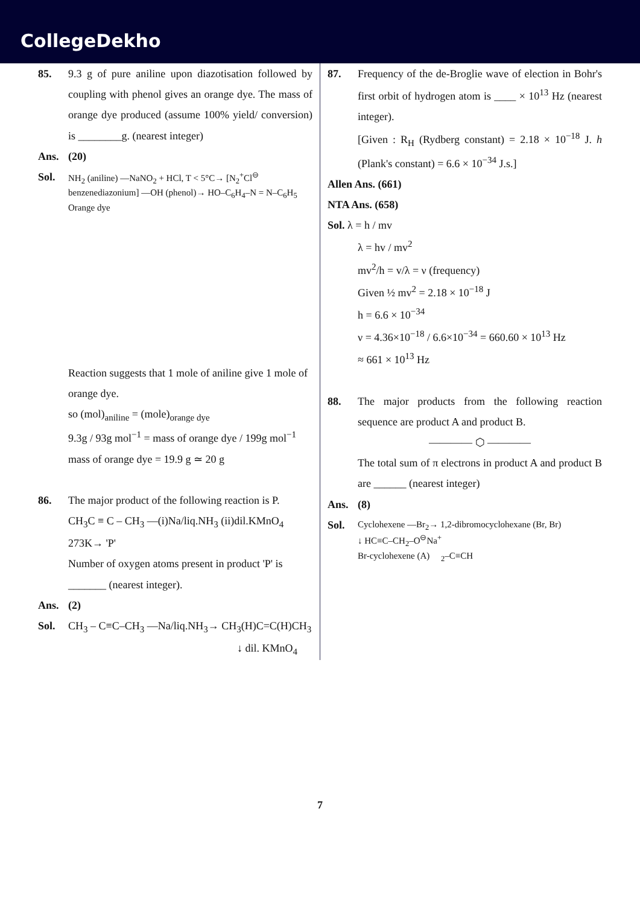CollegeDekho
85. 9.3 g of pure aniline upon diazotisation followed by coupling with phenol gives an orange dye. The mass of orange dye produced (assume 100% yield/ conversion) is ________g. (nearest integer)
Ans. (20)
Sol.
NH<sub>2</sub> (aniline) —NaNO<sub>2</sub> + HCl, T < 5°C→ [N<sub>2</sub><sup>+</sup>Cl<sup>⊖</sup> benzenediazonium] —OH (phenol)→ HO–C<sub>6</sub>H<sub>4</sub>–N = N–C<sub>6</sub>H<sub>5</sub>
Orange dye
Reaction suggests that 1 mole of aniline give 1 mole of orange dye.
so (mol)<sub>aniline</sub> = (mole)<sub>orange dye</sub>
9.3g / 93g mol<sup>−1</sup> = mass of orange dye / 199g mol<sup>−1</sup>
mass of orange dye = 19.9 g ≃ 20 g
86. The major product of the following reaction is P.
CH<sub>3</sub>C ≡ C – CH<sub>3</sub> —(i)Na/liq.NH<sub>3</sub> (ii)dil.KMnO<sub>4</sub> 273K→ 'P'
Number of oxygen atoms present in product 'P' is _______ (nearest integer).
Ans. (2)
Sol. CH<sub>3</sub> – C≡C–CH<sub>3</sub> —Na/liq.NH<sub>3</sub>→ CH<sub>3</sub>(H)C=C(H)CH<sub>3</sub>
↓ dil. KMnO<sub>4</sub>
87. Frequency of the de-Broglie wave of election in Bohr's first orbit of hydrogen atom is ____ × 10<sup>13</sup> Hz (nearest integer).
[Given : R<sub>H</sub> (Rydberg constant) = 2.18 × 10<sup>−18</sup> J. h (Plank's constant) = 6.6 × 10<sup>−34</sup> J.s.]
Allen Ans. (661)
NTA Ans. (658)
Sol. λ = h / mv
λ = hv / mv<sup>2</sup>
mv<sup>2</sup>/h = v/λ = ν (frequency)
Given ½ mv<sup>2</sup> = 2.18 × 10<sup>−18</sup> J
h = 6.6 × 10<sup>−34</sup>
ν = 4.36×10<sup>−18</sup> / 6.6×10<sup>−34</sup> = 660.60 × 10<sup>13</sup> Hz
≈ 661 × 10<sup>13</sup> Hz
88. The major products from the following reaction sequence are product A and product B.
———— ⬡ ————
The total sum of π electrons in product A and product B are ______ (nearest integer)
Ans. (8)
Sol.
Cyclohexene —Br<sub>2</sub>→ 1,2-dibromocyclohexane (Br, Br)
↓ HC≡C–CH<sub>2</sub>–O<sup>⊖</sup>Na<sup>+</sup>
Br-cyclohexene (A) <sub>2</sub>–C≡CH
7